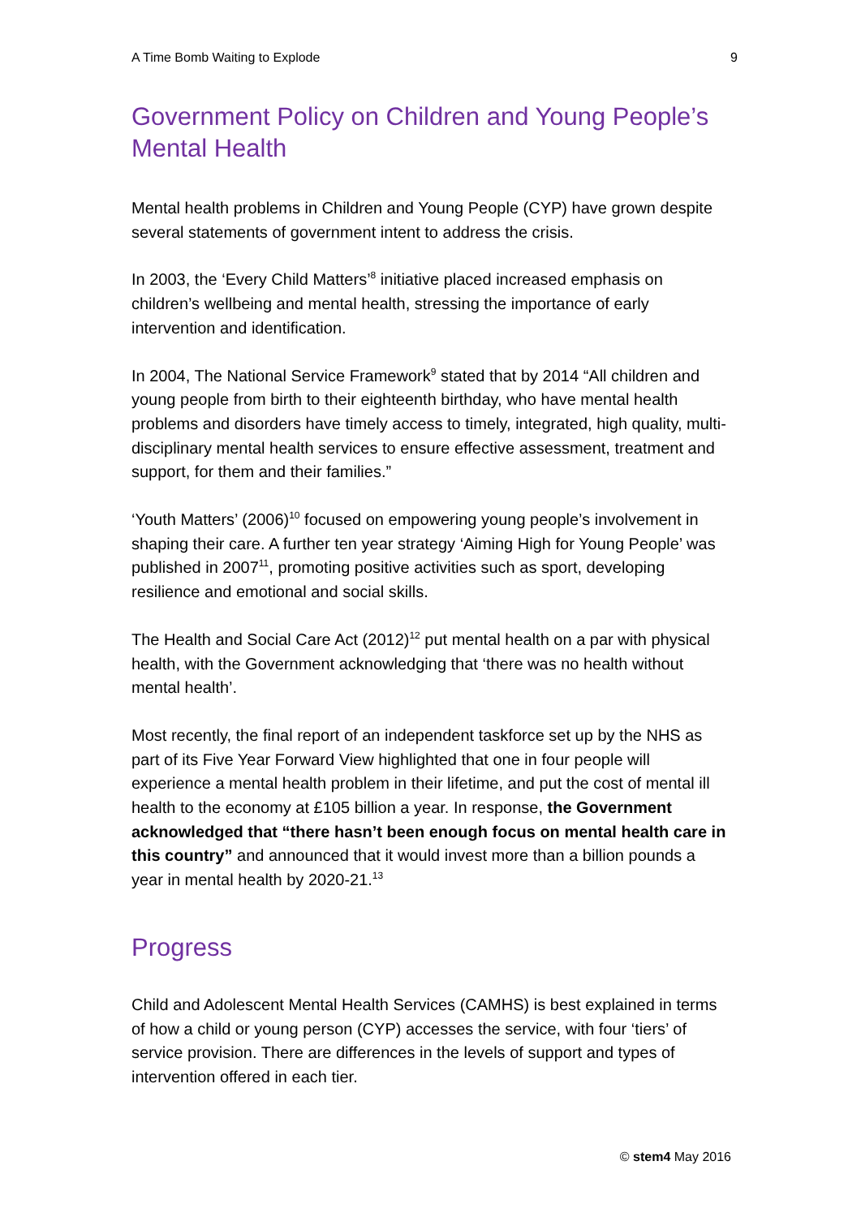A Time Bomb Waiting to Explode 9
Government Policy on Children and Young People’s Mental Health
Mental health problems in Children and Young People (CYP) have grown despite several statements of government intent to address the crisis.
In 2003, the ‘Every Child Matters’<sup>8</sup> initiative placed increased emphasis on children’s wellbeing and mental health, stressing the importance of early intervention and identification.
In 2004, The National Service Framework<sup>9</sup> stated that by 2014 “All children and young people from birth to their eighteenth birthday, who have mental health problems and disorders have timely access to timely, integrated, high quality, multi-disciplinary mental health services to ensure effective assessment, treatment and support, for them and their families.”
‘Youth Matters’ (2006)<sup>10</sup> focused on empowering young people’s involvement in shaping their care. A further ten year strategy ‘Aiming High for Young People’ was published in 2007<sup>11</sup>, promoting positive activities such as sport, developing resilience and emotional and social skills.
The Health and Social Care Act (2012)<sup>12</sup> put mental health on a par with physical health, with the Government acknowledging that ‘there was no health without mental health’.
Most recently, the final report of an independent taskforce set up by the NHS as part of its Five Year Forward View highlighted that one in four people will experience a mental health problem in their lifetime, and put the cost of mental ill health to the economy at £105 billion a year. In response, the Government acknowledged that “there hasn’t been enough focus on mental health care in this country” and announced that it would invest more than a billion pounds a year in mental health by 2020-21.<sup>13</sup>
Progress
Child and Adolescent Mental Health Services (CAMHS) is best explained in terms of how a child or young person (CYP) accesses the service, with four ‘tiers’ of service provision. There are differences in the levels of support and types of intervention offered in each tier.
© stem4 May 2016